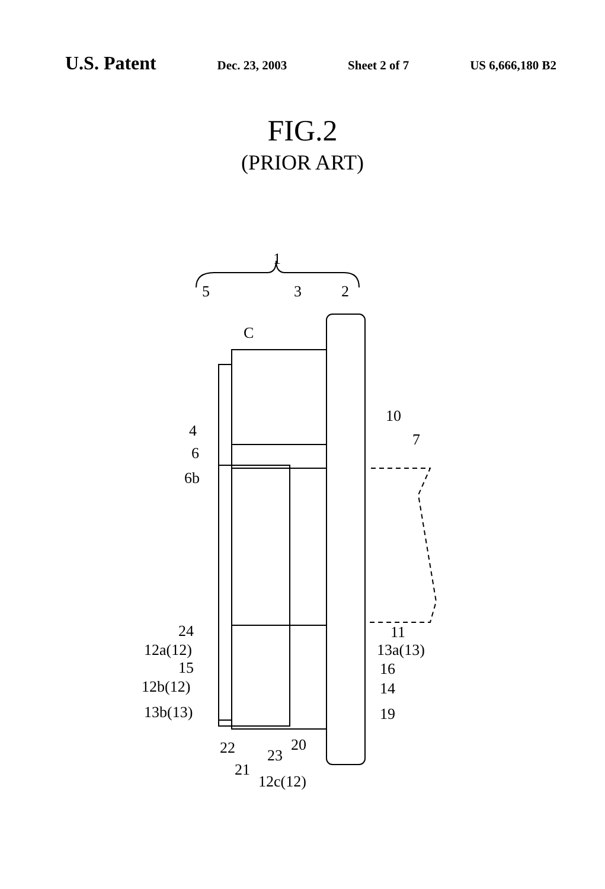U.S. Patent Dec. 23, 2003 Sheet 2 of 7 US 6,666,180 B2
FIG.2
(PRIOR ART)
1
5
3
2
C
10
7
4
6
6b
24
12a(12)
15
12b(12)
13b(13)
11
13a(13)
16
14
19
22
23
20
21
12c(12)